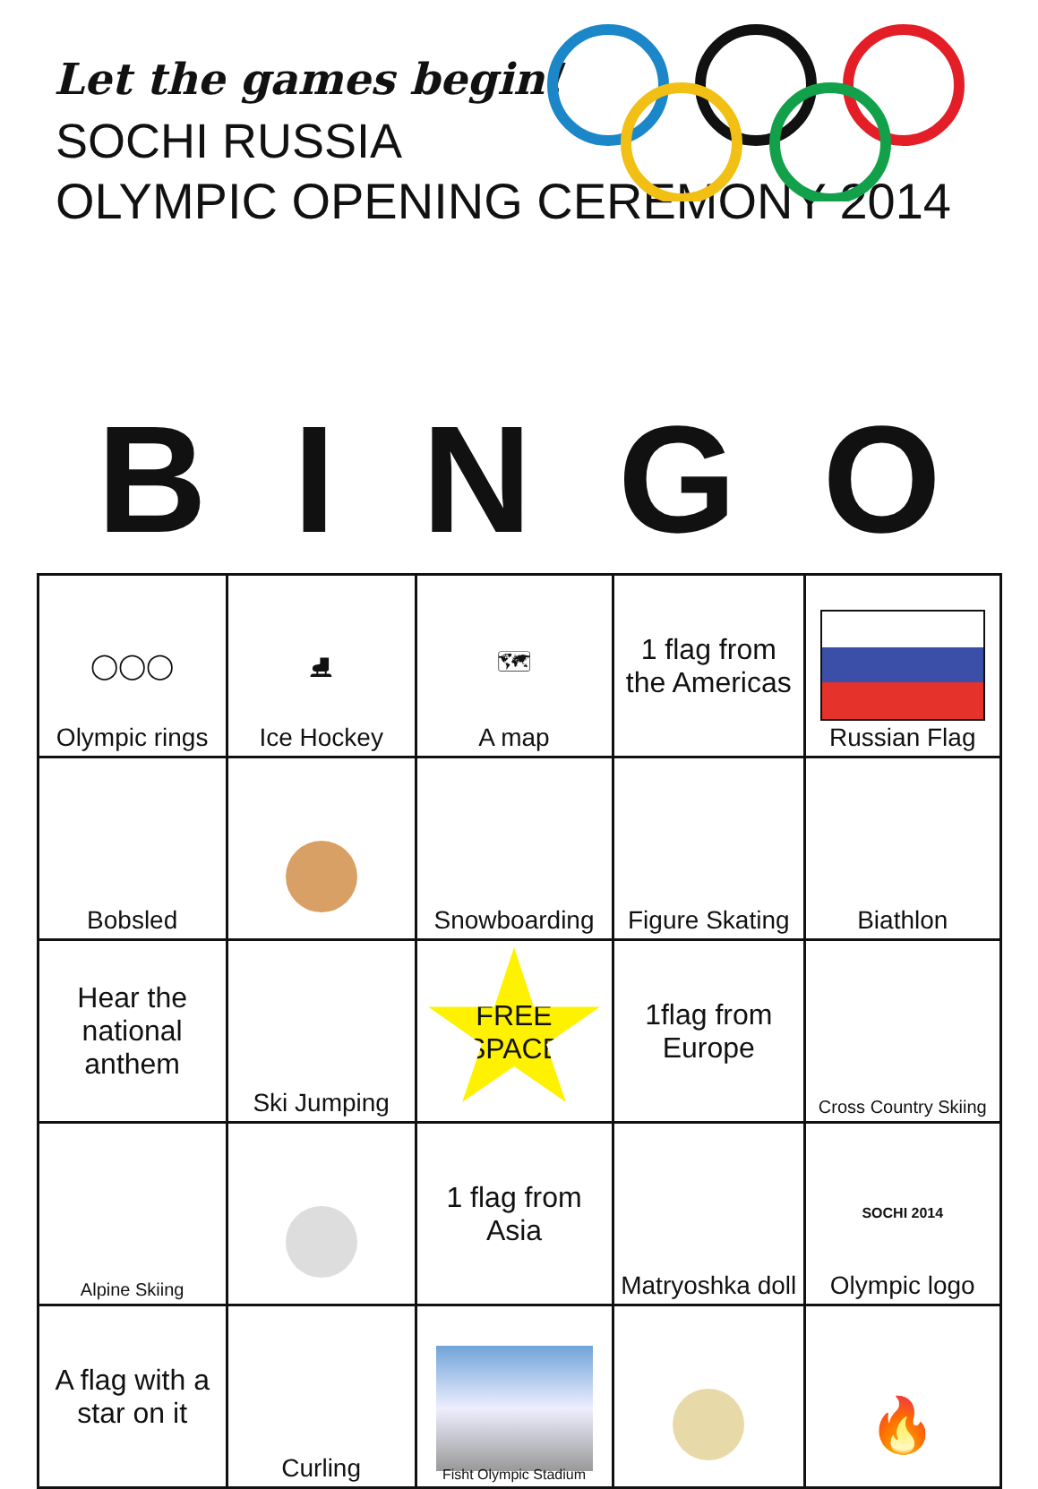Let the games begin!
SOCHI RUSSIA
OLYMPIC OPENING CEREMONY 2014
BINGO
| ◯◯◯ Olympic rings | ⛸ Ice Hockey | 🗺 A map | 1 flag from the Americas | Russian Flag |
| Bobsled | | Snowboarding | Figure Skating | Biathlon |
| Hear the national anthem | Ski Jumping | FREE SPACE | 1flag from Europe | Cross Country Skiing |
| Alpine Skiing | | 1 flag from Asia | Matryoshka doll | SOCHI 2014 Olympic logo |
| A flag with a star on it | Curling | Fisht Olympic Stadium | | 🔥 |